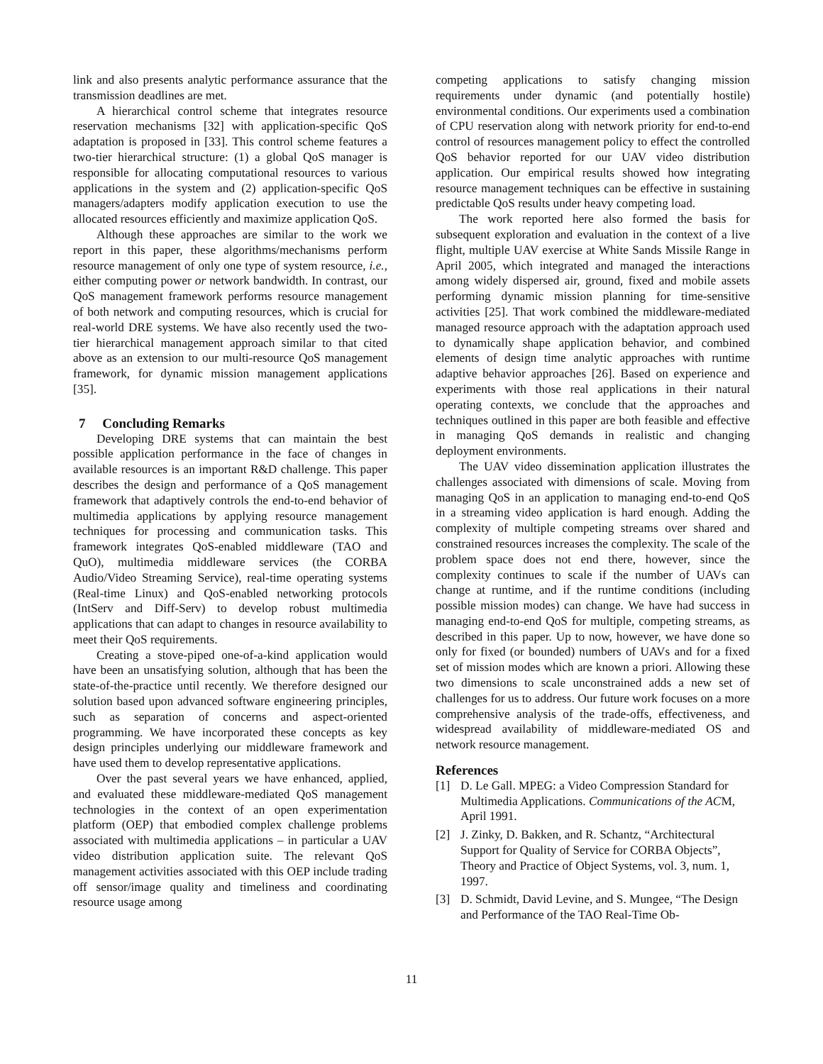link and also presents analytic performance assurance that the transmission deadlines are met.
A hierarchical control scheme that integrates resource reservation mechanisms [32] with application-specific QoS adaptation is proposed in [33]. This control scheme features a two-tier hierarchical structure: (1) a global QoS manager is responsible for allocating computational resources to various applications in the system and (2) application-specific QoS managers/adapters modify application execution to use the allocated resources efficiently and maximize application QoS.
Although these approaches are similar to the work we report in this paper, these algorithms/mechanisms perform resource management of only one type of system resource, i.e., either computing power or network bandwidth. In contrast, our QoS management framework performs resource management of both network and computing resources, which is crucial for real-world DRE systems. We have also recently used the two-tier hierarchical management approach similar to that cited above as an extension to our multi-resource QoS management framework, for dynamic mission management applications [35].
7 Concluding Remarks
Developing DRE systems that can maintain the best possible application performance in the face of changes in available resources is an important R&D challenge. This paper describes the design and performance of a QoS management framework that adaptively controls the end-to-end behavior of multimedia applications by applying resource management techniques for processing and communication tasks. This framework integrates QoS-enabled middleware (TAO and QuO), multimedia middleware services (the CORBA Audio/Video Streaming Service), real-time operating systems (Real-time Linux) and QoS-enabled networking protocols (IntServ and Diff-Serv) to develop robust multimedia applications that can adapt to changes in resource availability to meet their QoS requirements.
Creating a stove-piped one-of-a-kind application would have been an unsatisfying solution, although that has been the state-of-the-practice until recently. We therefore designed our solution based upon advanced software engineering principles, such as separation of concerns and aspect-oriented programming. We have incorporated these concepts as key design principles underlying our middleware framework and have used them to develop representative applications.
Over the past several years we have enhanced, applied, and evaluated these middleware-mediated QoS management technologies in the context of an open experimentation platform (OEP) that embodied complex challenge problems associated with multimedia applications – in particular a UAV video distribution application suite. The relevant QoS management activities associated with this OEP include trading off sensor/image quality and timeliness and coordinating resource usage among
competing applications to satisfy changing mission requirements under dynamic (and potentially hostile) environmental conditions. Our experiments used a combination of CPU reservation along with network priority for end-to-end control of resources management policy to effect the controlled QoS behavior reported for our UAV video distribution application. Our empirical results showed how integrating resource management techniques can be effective in sustaining predictable QoS results under heavy competing load.
The work reported here also formed the basis for subsequent exploration and evaluation in the context of a live flight, multiple UAV exercise at White Sands Missile Range in April 2005, which integrated and managed the interactions among widely dispersed air, ground, fixed and mobile assets performing dynamic mission planning for time-sensitive activities [25]. That work combined the middleware-mediated managed resource approach with the adaptation approach used to dynamically shape application behavior, and combined elements of design time analytic approaches with runtime adaptive behavior approaches [26]. Based on experience and experiments with those real applications in their natural operating contexts, we conclude that the approaches and techniques outlined in this paper are both feasible and effective in managing QoS demands in realistic and changing deployment environments.
The UAV video dissemination application illustrates the challenges associated with dimensions of scale. Moving from managing QoS in an application to managing end-to-end QoS in a streaming video application is hard enough. Adding the complexity of multiple competing streams over shared and constrained resources increases the complexity. The scale of the problem space does not end there, however, since the complexity continues to scale if the number of UAVs can change at runtime, and if the runtime conditions (including possible mission modes) can change. We have had success in managing end-to-end QoS for multiple, competing streams, as described in this paper. Up to now, however, we have done so only for fixed (or bounded) numbers of UAVs and for a fixed set of mission modes which are known a priori. Allowing these two dimensions to scale unconstrained adds a new set of challenges for us to address. Our future work focuses on a more comprehensive analysis of the trade-offs, effectiveness, and widespread availability of middleware-mediated OS and network resource management.
References
[1] D. Le Gall. MPEG: a Video Compression Standard for Multimedia Applications. Communications of the ACM, April 1991.
[2] J. Zinky, D. Bakken, and R. Schantz, “Architectural Support for Quality of Service for CORBA Objects”, Theory and Practice of Object Systems, vol. 3, num. 1, 1997.
[3] D. Schmidt, David Levine, and S. Mungee, “The Design and Performance of the TAO Real-Time Ob-
11